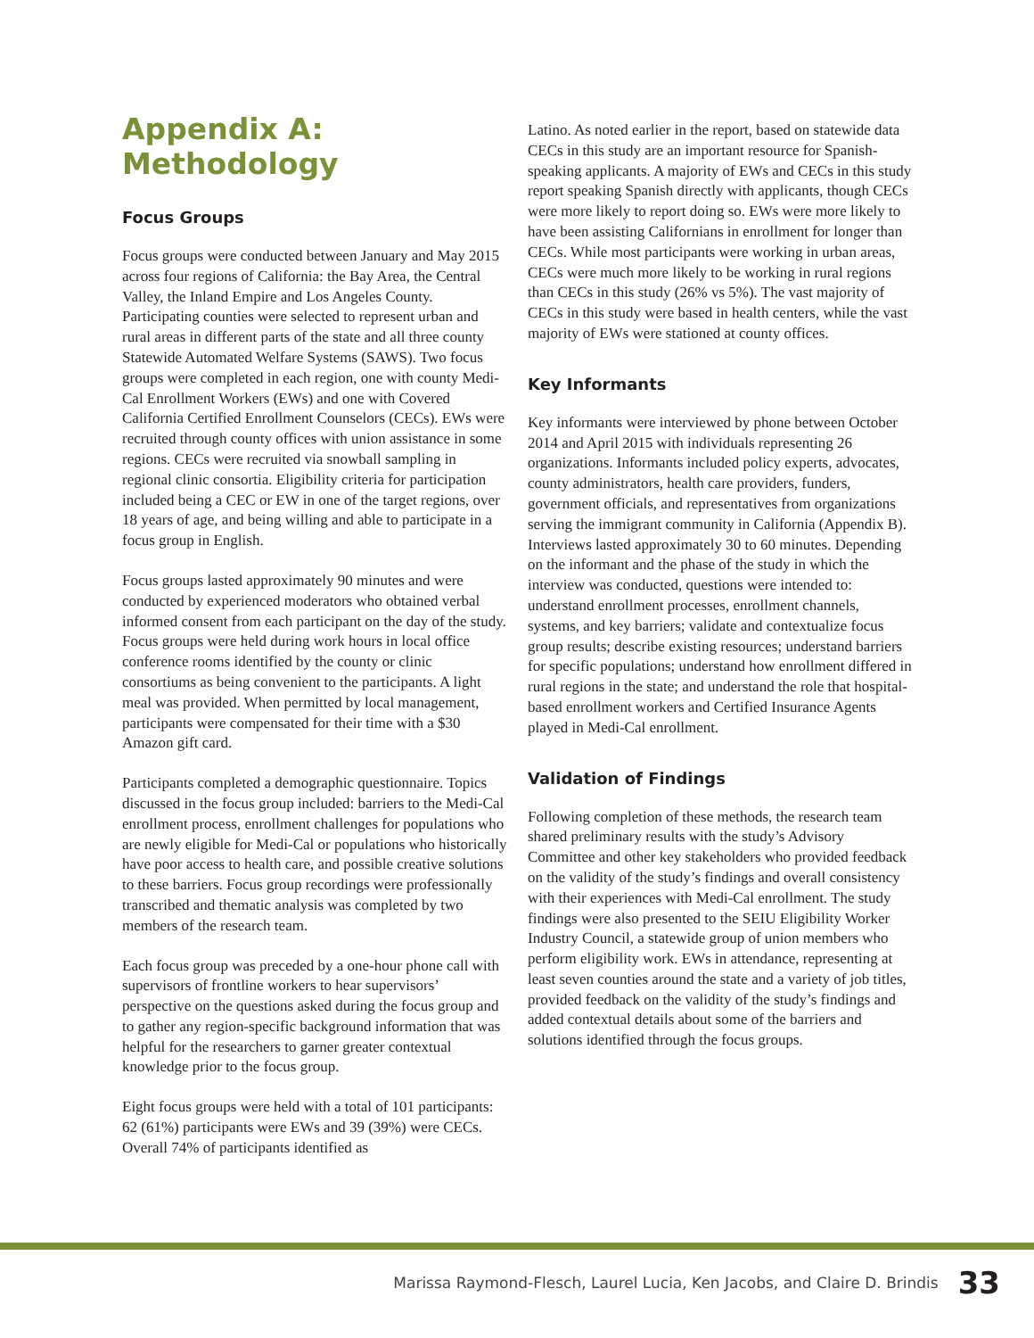Appendix A: Methodology
Focus Groups
Focus groups were conducted between January and May 2015 across four regions of California: the Bay Area, the Central Valley, the Inland Empire and Los Angeles County. Participating counties were selected to represent urban and rural areas in different parts of the state and all three county Statewide Automated Welfare Systems (SAWS). Two focus groups were completed in each region, one with county Medi-Cal Enrollment Workers (EWs) and one with Covered California Certified Enrollment Counselors (CECs). EWs were recruited through county offices with union assistance in some regions. CECs were recruited via snowball sampling in regional clinic consortia. Eligibility criteria for participation included being a CEC or EW in one of the target regions, over 18 years of age, and being willing and able to participate in a focus group in English.
Focus groups lasted approximately 90 minutes and were conducted by experienced moderators who obtained verbal informed consent from each participant on the day of the study. Focus groups were held during work hours in local office conference rooms identified by the county or clinic consortiums as being convenient to the participants. A light meal was provided. When permitted by local management, participants were compensated for their time with a $30 Amazon gift card.
Participants completed a demographic questionnaire. Topics discussed in the focus group included: barriers to the Medi-Cal enrollment process, enrollment challenges for populations who are newly eligible for Medi-Cal or populations who historically have poor access to health care, and possible creative solutions to these barriers. Focus group recordings were professionally transcribed and thematic analysis was completed by two members of the research team.
Each focus group was preceded by a one-hour phone call with supervisors of frontline workers to hear supervisors’ perspective on the questions asked during the focus group and to gather any region-specific background information that was helpful for the researchers to garner greater contextual knowledge prior to the focus group.
Eight focus groups were held with a total of 101 participants: 62 (61%) participants were EWs and 39 (39%) were CECs. Overall 74% of participants identified as
Latino. As noted earlier in the report, based on statewide data CECs in this study are an important resource for Spanish-speaking applicants. A majority of EWs and CECs in this study report speaking Spanish directly with applicants, though CECs were more likely to report doing so. EWs were more likely to have been assisting Californians in enrollment for longer than CECs. While most participants were working in urban areas, CECs were much more likely to be working in rural regions than CECs in this study (26% vs 5%). The vast majority of CECs in this study were based in health centers, while the vast majority of EWs were stationed at county offices.
Key Informants
Key informants were interviewed by phone between October 2014 and April 2015 with individuals representing 26 organizations. Informants included policy experts, advocates, county administrators, health care providers, funders, government officials, and representatives from organizations serving the immigrant community in California (Appendix B). Interviews lasted approximately 30 to 60 minutes. Depending on the informant and the phase of the study in which the interview was conducted, questions were intended to: understand enrollment processes, enrollment channels, systems, and key barriers; validate and contextualize focus group results; describe existing resources; understand barriers for specific populations; understand how enrollment differed in rural regions in the state; and understand the role that hospital-based enrollment workers and Certified Insurance Agents played in Medi-Cal enrollment.
Validation of Findings
Following completion of these methods, the research team shared preliminary results with the study’s Advisory Committee and other key stakeholders who provided feedback on the validity of the study’s findings and overall consistency with their experiences with Medi-Cal enrollment. The study findings were also presented to the SEIU Eligibility Worker Industry Council, a statewide group of union members who perform eligibility work. EWs in attendance, representing at least seven counties around the state and a variety of job titles, provided feedback on the validity of the study’s findings and added contextual details about some of the barriers and solutions identified through the focus groups.
Marissa Raymond-Flesch, Laurel Lucia, Ken Jacobs, and Claire D. Brindis 33